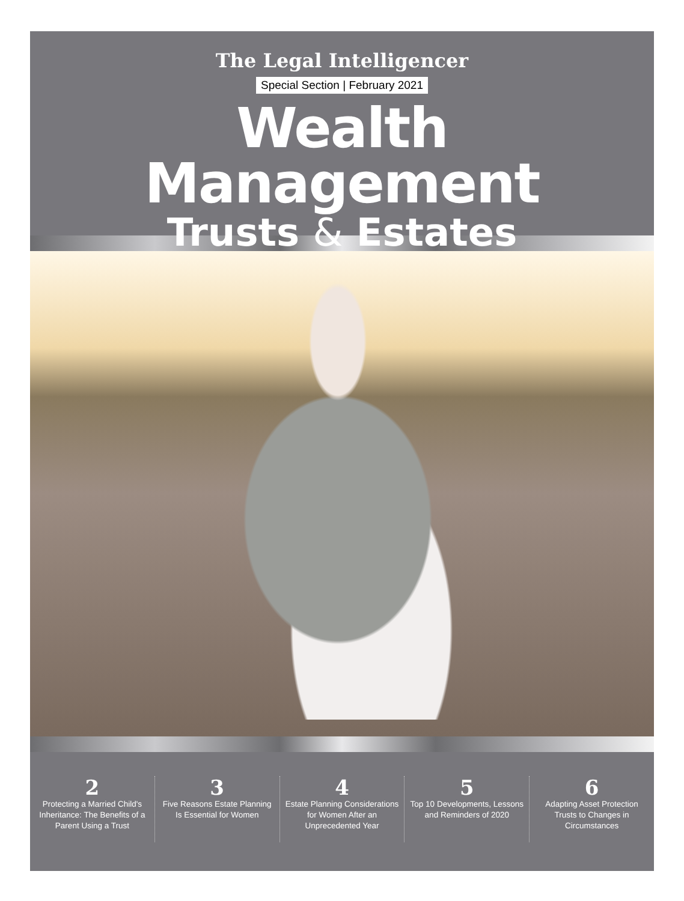The Legal Intelligencer
Special Section | February 2021
Wealth Management
Trusts & Estates
2
Protecting a Married Child's Inheritance: The Benefits of a Parent Using a Trust
3
Five Reasons Estate Planning Is Essential for Women
4
Estate Planning Considerations for Women After an Unprecedented Year
5
Top 10 Developments, Lessons and Reminders of 2020
6
Adapting Asset Protection Trusts to Changes in Circumstances